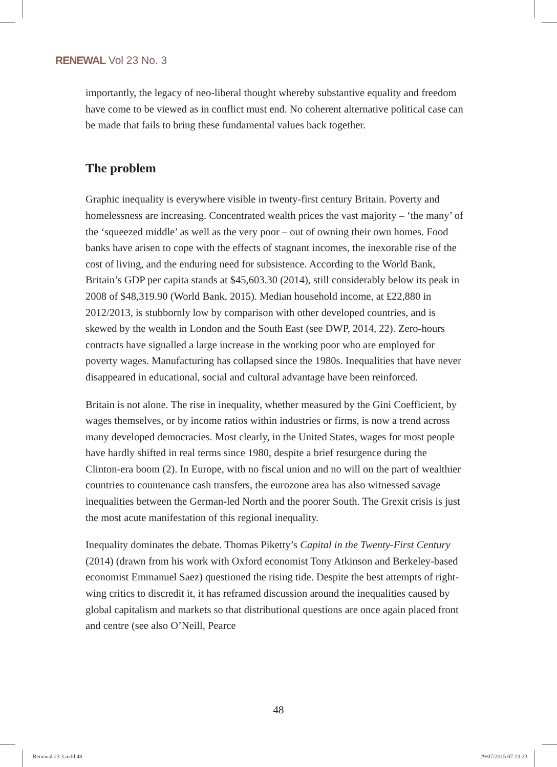RENEWAL Vol 23 No. 3
importantly, the legacy of neo-liberal thought whereby substantive equality and freedom have come to be viewed as in conflict must end. No coherent alternative political case can be made that fails to bring these fundamental values back together.
The problem
Graphic inequality is everywhere visible in twenty-first century Britain. Poverty and homelessness are increasing. Concentrated wealth prices the vast majority – ‘the many’ of the ‘squeezed middle’ as well as the very poor – out of owning their own homes. Food banks have arisen to cope with the effects of stagnant incomes, the inexorable rise of the cost of living, and the enduring need for subsistence. According to the World Bank, Britain’s GDP per capita stands at $45,603.30 (2014), still considerably below its peak in 2008 of $48,319.90 (World Bank, 2015). Median household income, at £22,880 in 2012/2013, is stubbornly low by comparison with other developed countries, and is skewed by the wealth in London and the South East (see DWP, 2014, 22). Zero-hours contracts have signalled a large increase in the working poor who are employed for poverty wages. Manufacturing has collapsed since the 1980s. Inequalities that have never disappeared in educational, social and cultural advantage have been reinforced.
Britain is not alone. The rise in inequality, whether measured by the Gini Coefficient, by wages themselves, or by income ratios within industries or firms, is now a trend across many developed democracies. Most clearly, in the United States, wages for most people have hardly shifted in real terms since 1980, despite a brief resurgence during the Clinton-era boom (2). In Europe, with no fiscal union and no will on the part of wealthier countries to countenance cash transfers, the eurozone area has also witnessed savage inequalities between the German-led North and the poorer South. The Grexit crisis is just the most acute manifestation of this regional inequality.
Inequality dominates the debate. Thomas Piketty’s Capital in the Twenty-First Century (2014) (drawn from his work with Oxford economist Tony Atkinson and Berkeley-based economist Emmanuel Saez) questioned the rising tide. Despite the best attempts of right-wing critics to discredit it, it has reframed discussion around the inequalities caused by global capitalism and markets so that distributional questions are once again placed front and centre (see also O’Neill, Pearce
48
Renewal 23.3.indd 48 29/07/2015 07:13:23